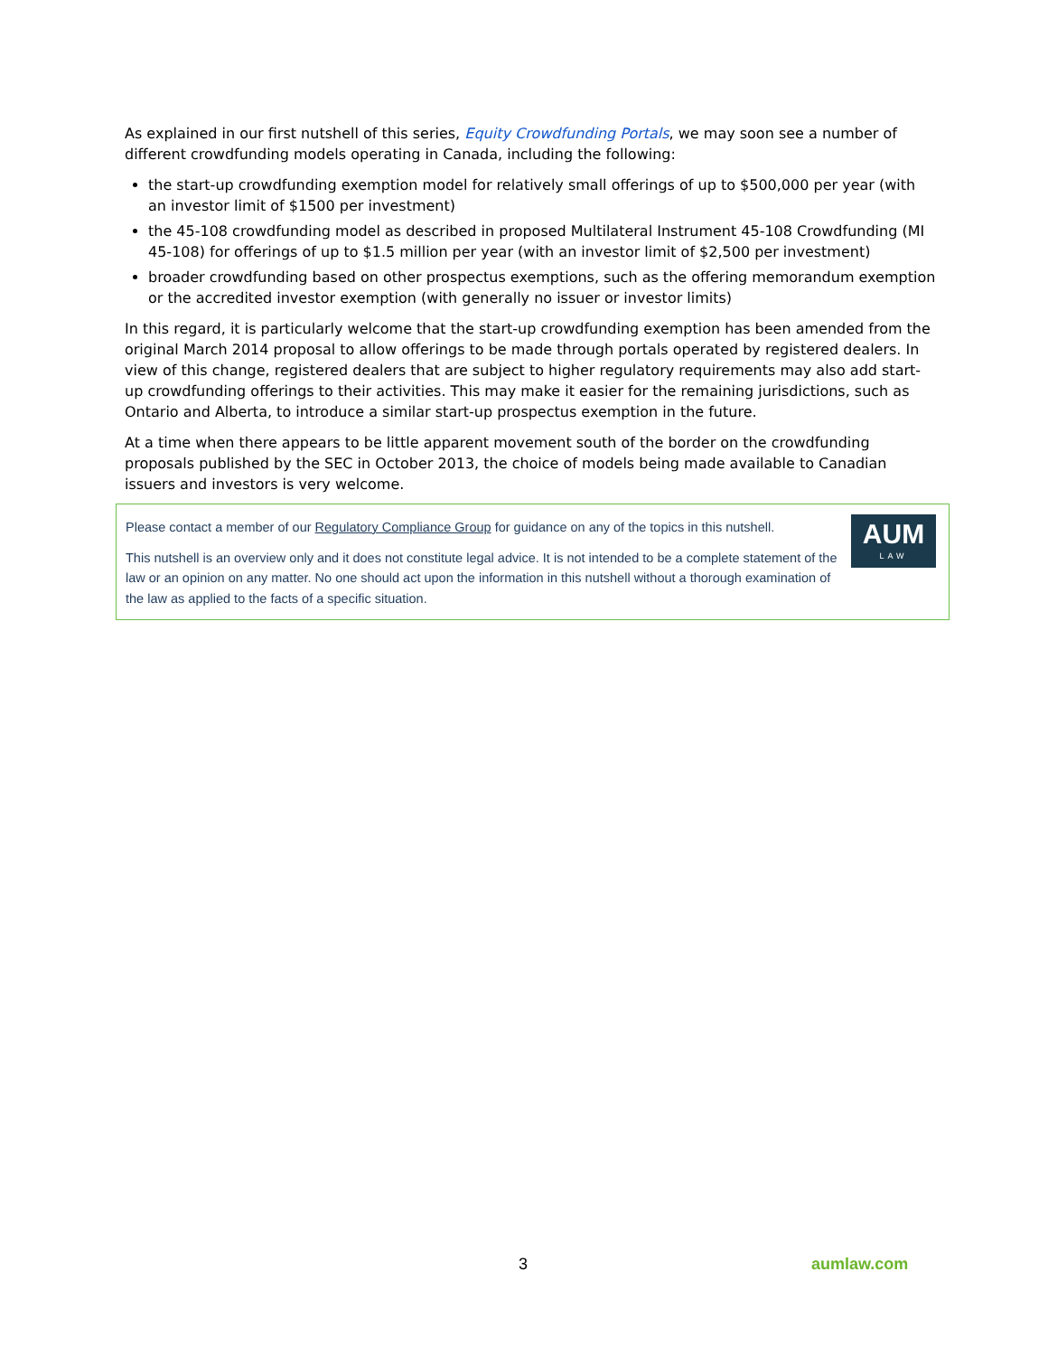As explained in our first nutshell of this series, Equity Crowdfunding Portals, we may soon see a number of different crowdfunding models operating in Canada, including the following:
the start-up crowdfunding exemption model for relatively small offerings of up to $500,000 per year (with an investor limit of $1500 per investment)
the 45-108 crowdfunding model as described in proposed Multilateral Instrument 45-108 Crowdfunding (MI 45-108) for offerings of up to $1.5 million per year (with an investor limit of $2,500 per investment)
broader crowdfunding based on other prospectus exemptions, such as the offering memorandum exemption or the accredited investor exemption (with generally no issuer or investor limits)
In this regard, it is particularly welcome that the start-up crowdfunding exemption has been amended from the original March 2014 proposal to allow offerings to be made through portals operated by registered dealers. In view of this change, registered dealers that are subject to higher regulatory requirements may also add start-up crowdfunding offerings to their activities. This may make it easier for the remaining jurisdictions, such as Ontario and Alberta, to introduce a similar start-up prospectus exemption in the future.
At a time when there appears to be little apparent movement south of the border on the crowdfunding proposals published by the SEC in October 2013, the choice of models being made available to Canadian issuers and investors is very welcome.
AUM
LAW
Please contact a member of our Regulatory Compliance Group for guidance on any of the topics in this nutshell.
This nutshell is an overview only and it does not constitute legal advice. It is not intended to be a complete statement of the law or an opinion on any matter. No one should act upon the information in this nutshell without a thorough examination of the law as applied to the facts of a specific situation.
3 aumlaw.com